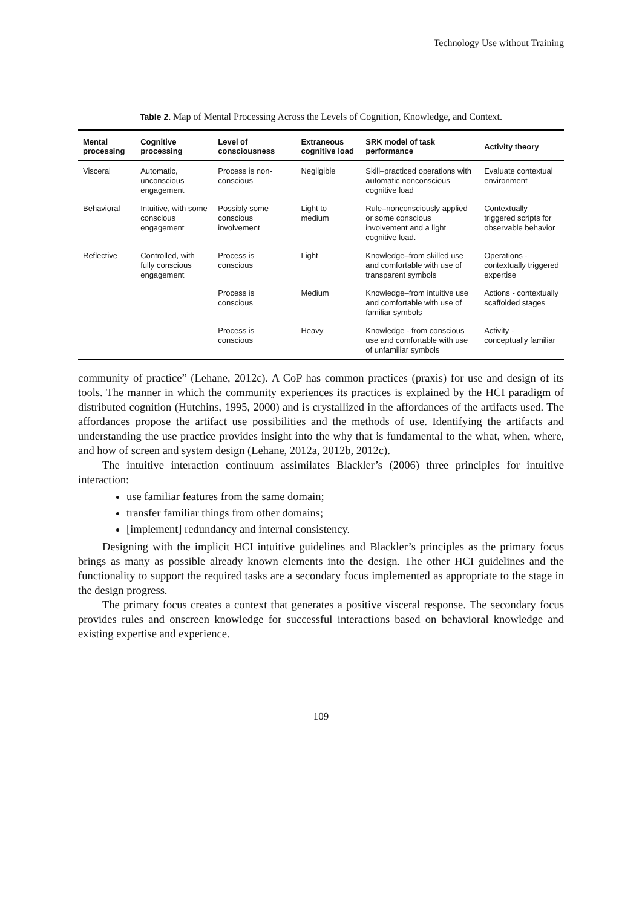Technology Use without Training
Table 2. Map of Mental Processing Across the Levels of Cognition, Knowledge, and Context.
| Mental processing | Cognitive processing | Level of consciousness | Extraneous cognitive load | SRK model of task performance | Activity theory |
| --- | --- | --- | --- | --- | --- |
| Visceral | Automatic, unconscious engagement | Process is non-conscious | Negligible | Skill–practiced operations with automatic nonconscious cognitive load | Evaluate contextual environment |
| Behavioral | Intuitive, with some conscious engagement | Possibly some conscious involvement | Light to medium | Rule–nonconsciously applied or some conscious involvement and a light cognitive load. | Contextually triggered scripts for observable behavior |
| Reflective | Controlled, with fully conscious engagement | Process is conscious | Light | Knowledge–from skilled use and comfortable with use of transparent symbols | Operations - contextually triggered expertise |
| | | Process is conscious | Medium | Knowledge–from intuitive use and comfortable with use of familiar symbols | Actions - contextually scaffolded stages |
| | | Process is conscious | Heavy | Knowledge - from conscious use and comfortable with use of unfamiliar symbols | Activity - conceptually familiar |
community of practice” (Lehane, 2012c). A CoP has common practices (praxis) for use and design of its tools. The manner in which the community experiences its practices is explained by the HCI paradigm of distributed cognition (Hutchins, 1995, 2000) and is crystallized in the affordances of the artifacts used. The affordances propose the artifact use possibilities and the methods of use. Identifying the artifacts and understanding the use practice provides insight into the why that is fundamental to the what, when, where, and how of screen and system design (Lehane, 2012a, 2012b, 2012c).
The intuitive interaction continuum assimilates Blackler’s (2006) three principles for intuitive interaction:
use familiar features from the same domain;
transfer familiar things from other domains;
[implement] redundancy and internal consistency.
Designing with the implicit HCI intuitive guidelines and Blackler’s principles as the primary focus brings as many as possible already known elements into the design. The other HCI guidelines and the functionality to support the required tasks are a secondary focus implemented as appropriate to the stage in the design progress.
The primary focus creates a context that generates a positive visceral response. The secondary focus provides rules and onscreen knowledge for successful interactions based on behavioral knowledge and existing expertise and experience.
109